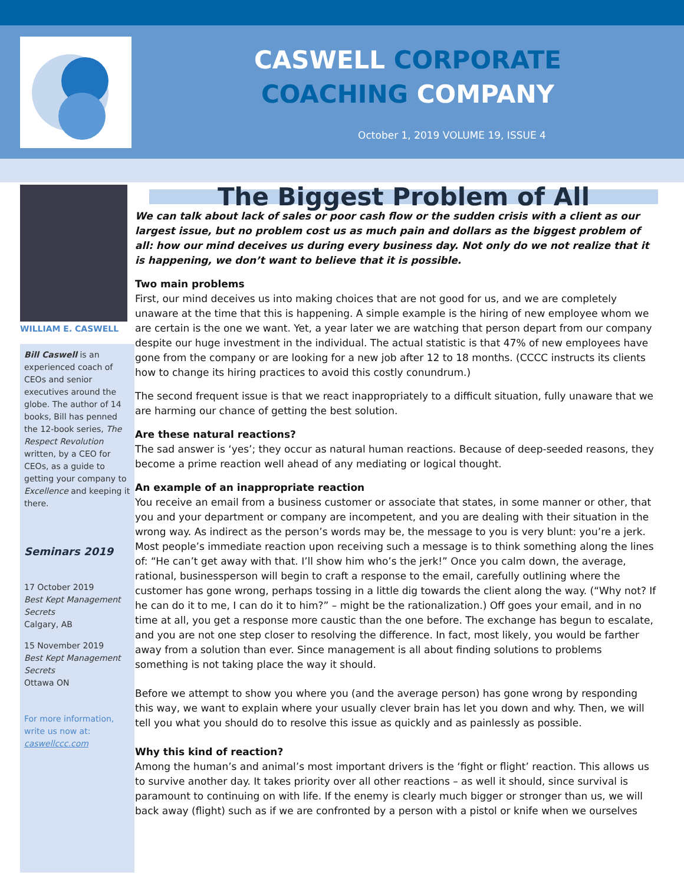CASWELL CORPORATE
COACHING COMPANY
October 1, 2019 VOLUME 19, ISSUE 4
WILLIAM E. CASWELL
Bill Caswell is an experienced coach of CEOs and senior executives around the globe. The author of 14 books, Bill has penned the 12-book series, The Respect Revolution written, by a CEO for CEOs, as a guide to getting your company to Excellence and keeping it there.
Seminars 2019
17 October 2019
Best Kept Management Secrets
Calgary, AB
15 November 2019
Best Kept Management Secrets
Ottawa ON
For more information, write us now at:
caswellccc.com
The Biggest Problem of All
We can talk about lack of sales or poor cash flow or the sudden crisis with a client as our largest issue, but no problem cost us as much pain and dollars as the biggest problem of all: how our mind deceives us during every business day. Not only do we not realize that it is happening, we don’t want to believe that it is possible.
Two main problems
First, our mind deceives us into making choices that are not good for us, and we are completely unaware at the time that this is happening. A simple example is the hiring of new employee whom we are certain is the one we want. Yet, a year later we are watching that person depart from our company despite our huge investment in the individual. The actual statistic is that 47% of new employees have gone from the company or are looking for a new job after 12 to 18 months. (CCCC instructs its clients how to change its hiring practices to avoid this costly conundrum.)
The second frequent issue is that we react inappropriately to a difficult situation, fully unaware that we are harming our chance of getting the best solution.
Are these natural reactions?
The sad answer is ‘yes’; they occur as natural human reactions. Because of deep-seeded reasons, they become a prime reaction well ahead of any mediating or logical thought.
An example of an inappropriate reaction
You receive an email from a business customer or associate that states, in some manner or other, that you and your department or company are incompetent, and you are dealing with their situation in the wrong way. As indirect as the person’s words may be, the message to you is very blunt: you’re a jerk. Most people’s immediate reaction upon receiving such a message is to think something along the lines of: “He can’t get away with that. I’ll show him who’s the jerk!” Once you calm down, the average, rational, businessperson will begin to craft a response to the email, carefully outlining where the customer has gone wrong, perhaps tossing in a little dig towards the client along the way. (“Why not? If he can do it to me, I can do it to him?” – might be the rationalization.) Off goes your email, and in no time at all, you get a response more caustic than the one before. The exchange has begun to escalate, and you are not one step closer to resolving the difference. In fact, most likely, you would be farther away from a solution than ever. Since management is all about finding solutions to problems something is not taking place the way it should.
Before we attempt to show you where you (and the average person) has gone wrong by responding this way, we want to explain where your usually clever brain has let you down and why. Then, we will tell you what you should do to resolve this issue as quickly and as painlessly as possible.
Why this kind of reaction?
Among the human’s and animal’s most important drivers is the ‘fight or flight’ reaction. This allows us to survive another day. It takes priority over all other reactions – as well it should, since survival is paramount to continuing on with life. If the enemy is clearly much bigger or stronger than us, we will back away (flight) such as if we are confronted by a person with a pistol or knife when we ourselves